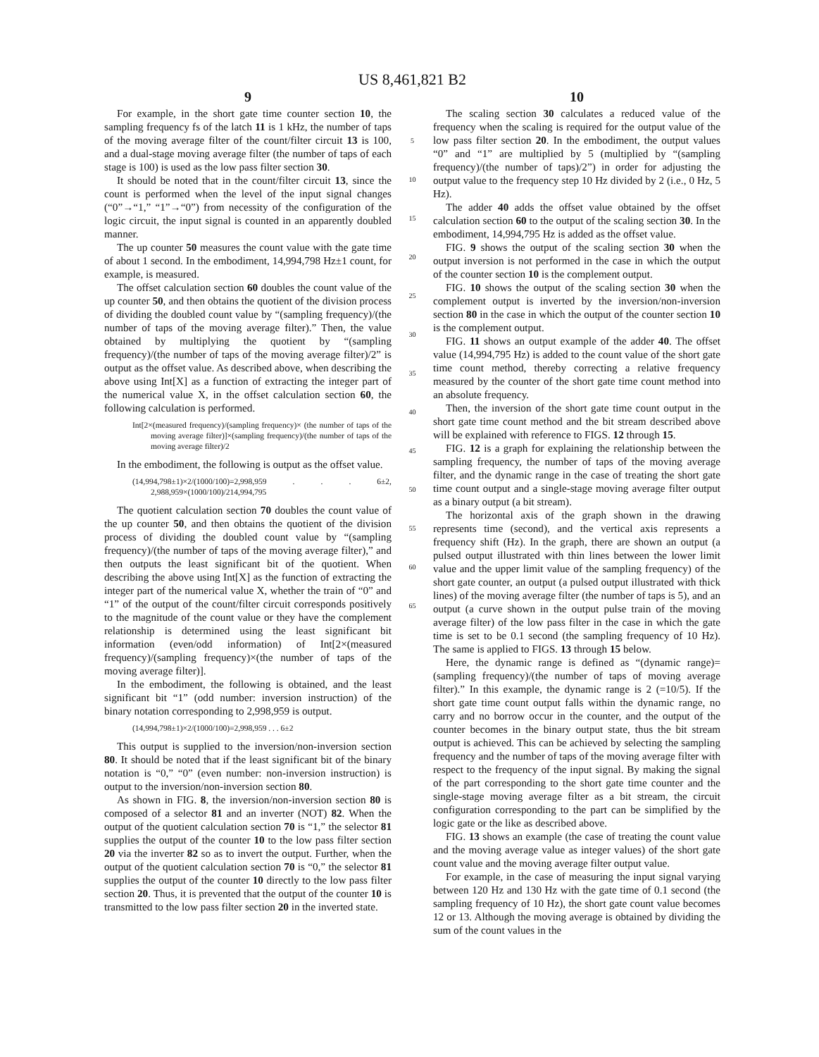US 8,461,821 B2
9
For example, in the short gate time counter section 10, the sampling frequency fs of the latch 11 is 1 kHz, the number of taps of the moving average filter of the count/filter circuit 13 is 100, and a dual-stage moving average filter (the number of taps of each stage is 100) is used as the low pass filter section 30.
It should be noted that in the count/filter circuit 13, since the count is performed when the level of the input signal changes (“0”→“1,” “1”→“0”) from necessity of the configuration of the logic circuit, the input signal is counted in an apparently doubled manner.
The up counter 50 measures the count value with the gate time of about 1 second. In the embodiment, 14,994,798 Hz±1 count, for example, is measured.
The offset calculation section 60 doubles the count value of the up counter 50, and then obtains the quotient of the division process of dividing the doubled count value by “(sampling frequency)/(the number of taps of the moving average filter).” Then, the value obtained by multiplying the quotient by “(sampling frequency)/(the number of taps of the moving average filter)/2” is output as the offset value. As described above, when describing the above using Int[X] as a function of extracting the integer part of the numerical value X, in the offset calculation section 60, the following calculation is performed.
Int[2×(measured frequency)/(sampling frequency)× (the number of taps of the moving average filter)]×(sampling frequency)/(the number of taps of the moving average filter)/2
In the embodiment, the following is output as the offset value.
(14,994,798±1)×2/(1000/100)=2,998,959 . . . 6±2, 2,988,959×(1000/100)/214,994,795
The quotient calculation section 70 doubles the count value of the up counter 50, and then obtains the quotient of the division process of dividing the doubled count value by “(sampling frequency)/(the number of taps of the moving average filter),” and then outputs the least significant bit of the quotient. When describing the above using Int[X] as the function of extracting the integer part of the numerical value X, whether the train of “0” and “1” of the output of the count/filter circuit corresponds positively to the magnitude of the count value or they have the complement relationship is determined using the least significant bit information (even/odd information) of Int[2×(measured frequency)/(sampling frequency)×(the number of taps of the moving average filter)].
In the embodiment, the following is obtained, and the least significant bit “1” (odd number: inversion instruction) of the binary notation corresponding to 2,998,959 is output.
(14,994,798±1)×2/(1000/100)=2,998,959 . . . 6±2
This output is supplied to the inversion/non-inversion section 80. It should be noted that if the least significant bit of the binary notation is “0,” “0” (even number: non-inversion instruction) is output to the inversion/non-inversion section 80.
As shown in FIG. 8, the inversion/non-inversion section 80 is composed of a selector 81 and an inverter (NOT) 82. When the output of the quotient calculation section 70 is “1,” the selector 81 supplies the output of the counter 10 to the low pass filter section 20 via the inverter 82 so as to invert the output. Further, when the output of the quotient calculation section 70 is “0,” the selector 81 supplies the output of the counter 10 directly to the low pass filter section 20. Thus, it is prevented that the output of the counter 10 is transmitted to the low pass filter section 20 in the inverted state.
5
10
15
20
25
30
35
40
45
50
55
60
65
10
The scaling section 30 calculates a reduced value of the frequency when the scaling is required for the output value of the low pass filter section 20. In the embodiment, the output values “0” and “1” are multiplied by 5 (multiplied by “(sampling frequency)/(the number of taps)/2”) in order for adjusting the output value to the frequency step 10 Hz divided by 2 (i.e., 0 Hz, 5 Hz).
The adder 40 adds the offset value obtained by the offset calculation section 60 to the output of the scaling section 30. In the embodiment, 14,994,795 Hz is added as the offset value.
FIG. 9 shows the output of the scaling section 30 when the output inversion is not performed in the case in which the output of the counter section 10 is the complement output.
FIG. 10 shows the output of the scaling section 30 when the complement output is inverted by the inversion/non-inversion section 80 in the case in which the output of the counter section 10 is the complement output.
FIG. 11 shows an output example of the adder 40. The offset value (14,994,795 Hz) is added to the count value of the short gate time count method, thereby correcting a relative frequency measured by the counter of the short gate time count method into an absolute frequency.
Then, the inversion of the short gate time count output in the short gate time count method and the bit stream described above will be explained with reference to FIGS. 12 through 15.
FIG. 12 is a graph for explaining the relationship between the sampling frequency, the number of taps of the moving average filter, and the dynamic range in the case of treating the short gate time count output and a single-stage moving average filter output as a binary output (a bit stream).
The horizontal axis of the graph shown in the drawing represents time (second), and the vertical axis represents a frequency shift (Hz). In the graph, there are shown an output (a pulsed output illustrated with thin lines between the lower limit value and the upper limit value of the sampling frequency) of the short gate counter, an output (a pulsed output illustrated with thick lines) of the moving average filter (the number of taps is 5), and an output (a curve shown in the output pulse train of the moving average filter) of the low pass filter in the case in which the gate time is set to be 0.1 second (the sampling frequency of 10 Hz). The same is applied to FIGS. 13 through 15 below.
Here, the dynamic range is defined as “(dynamic range)=(sampling frequency)/(the number of taps of moving average filter).” In this example, the dynamic range is 2 (=10/5). If the short gate time count output falls within the dynamic range, no carry and no borrow occur in the counter, and the output of the counter becomes in the binary output state, thus the bit stream output is achieved. This can be achieved by selecting the sampling frequency and the number of taps of the moving average filter with respect to the frequency of the input signal. By making the signal of the part corresponding to the short gate time counter and the single-stage moving average filter as a bit stream, the circuit configuration corresponding to the part can be simplified by the logic gate or the like as described above.
FIG. 13 shows an example (the case of treating the count value and the moving average value as integer values) of the short gate count value and the moving average filter output value.
For example, in the case of measuring the input signal varying between 120 Hz and 130 Hz with the gate time of 0.1 second (the sampling frequency of 10 Hz), the short gate count value becomes 12 or 13. Although the moving average is obtained by dividing the sum of the count values in the